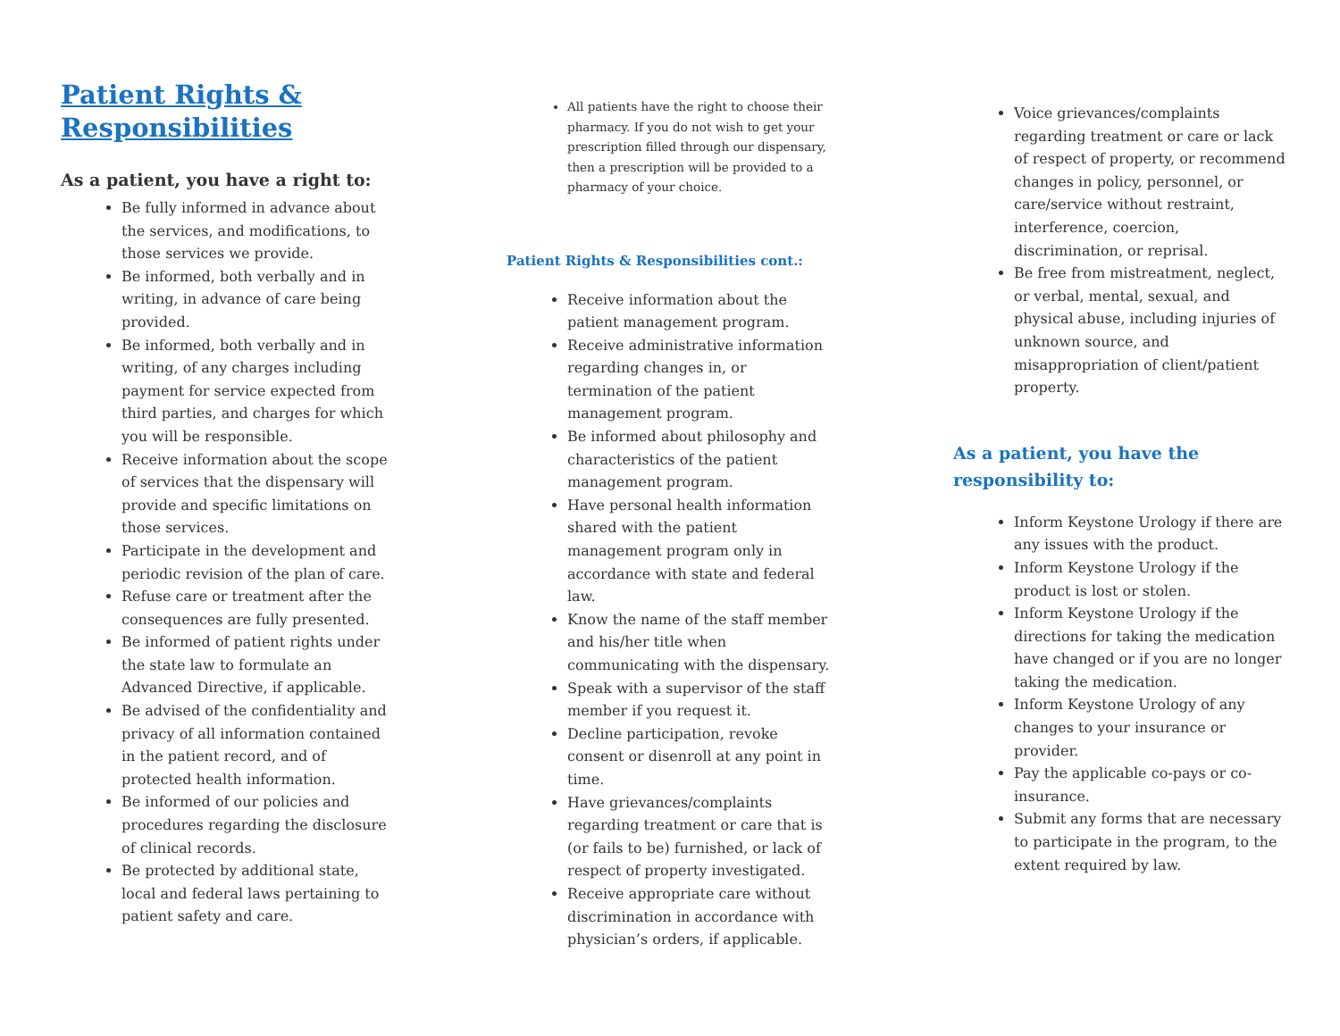Patient Rights & Responsibilities
As a patient, you have a right to:
Be fully informed in advance about the services, and modifications, to those services we provide.
Be informed, both verbally and in writing, in advance of care being provided.
Be informed, both verbally and in writing, of any charges including payment for service expected from third parties, and charges for which you will be responsible.
Receive information about the scope of services that the dispensary will provide and specific limitations on those services.
Participate in the development and periodic revision of the plan of care.
Refuse care or treatment after the consequences are fully presented.
Be informed of patient rights under the state law to formulate an Advanced Directive, if applicable.
Be advised of the confidentiality and privacy of all information contained in the patient record, and of protected health information.
Be informed of our policies and procedures regarding the disclosure of clinical records.
Be protected by additional state, local and federal laws pertaining to patient safety and care.
All patients have the right to choose their pharmacy. If you do not wish to get your prescription filled through our dispensary, then a prescription will be provided to a pharmacy of your choice.
Patient Rights & Responsibilities cont.:
Receive information about the patient management program.
Receive administrative information regarding changes in, or termination of the patient management program.
Be informed about philosophy and characteristics of the patient management program.
Have personal health information shared with the patient management program only in accordance with state and federal law.
Know the name of the staff member and his/her title when communicating with the dispensary.
Speak with a supervisor of the staff member if you request it.
Decline participation, revoke consent or disenroll at any point in time.
Have grievances/complaints regarding treatment or care that is (or fails to be) furnished, or lack of respect of property investigated.
Receive appropriate care without discrimination in accordance with physician’s orders, if applicable.
Voice grievances/complaints regarding treatment or care or lack of respect of property, or recommend changes in policy, personnel, or care/service without restraint, interference, coercion, discrimination, or reprisal.
Be free from mistreatment, neglect, or verbal, mental, sexual, and physical abuse, including injuries of unknown source, and misappropriation of client/patient property.
As a patient, you have the responsibility to:
Inform Keystone Urology if there are any issues with the product.
Inform Keystone Urology if the product is lost or stolen.
Inform Keystone Urology if the directions for taking the medication have changed or if you are no longer taking the medication.
Inform Keystone Urology of any changes to your insurance or provider.
Pay the applicable co-pays or co-insurance.
Submit any forms that are necessary to participate in the program, to the extent required by law.